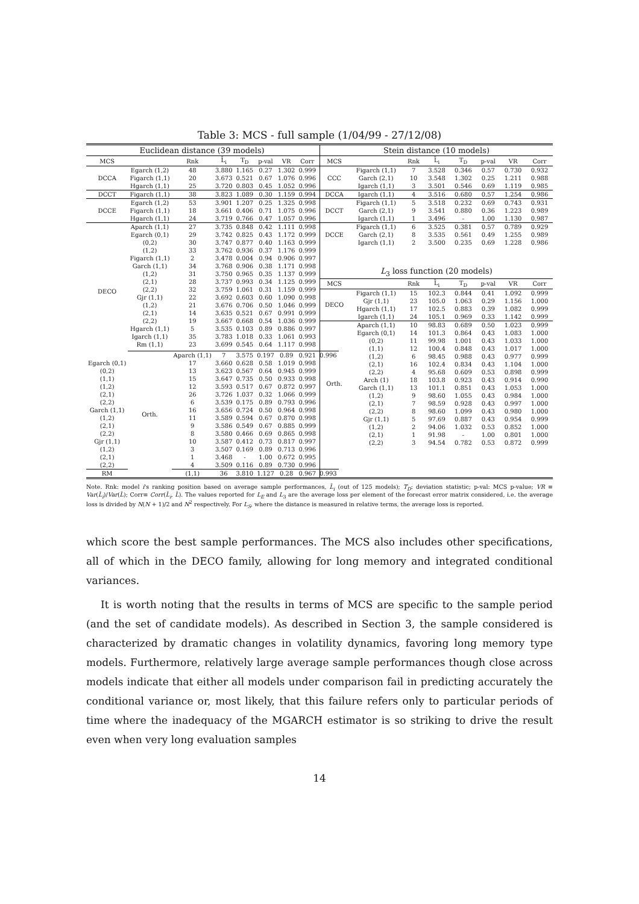Table 3: MCS - full sample (1/04/99 - 27/12/08)
| Euclidean distance (39 models) | | | | | | | | |
| --- | --- | --- | --- | --- | --- | --- | --- | --- |
| MCS | | Rnk | L̄<sub>i</sub> | T<sub>D</sub> | p-val | VR | Corr | |
| DCCA | Egarch (1,2) | 48 | 3.880 | 1.165 | 0.27 | 1.302 | 0.999 | |
| | Figarch (1,1) | 20 | 3.673 | 0.521 | 0.67 | 1.076 | 0.996 | |
| | Hgarch (1,1) | 25 | 3.720 | 0.803 | 0.45 | 1.052 | 0.996 | |
| DCCT | Figarch (1,1) | 38 | 3.823 | 1.089 | 0.30 | 1.159 | 0.994 | |
| DCCE | Egarch (1,2) | 53 | 3.901 | 1.207 | 0.25 | 1.325 | 0.998 | |
| | Figarch (1,1) | 18 | 3.661 | 0.406 | 0.71 | 1.075 | 0.996 | |
| | Hgarch (1,1) | 24 | 3.719 | 0.766 | 0.47 | 1.057 | 0.996 | |
| DECO | Aparch (1,1) | 27 | 3.735 | 0.848 | 0.42 | 1.111 | 0.998 | |
| | Egarch (0,1) | 29 | 3.742 | 0.825 | 0.43 | 1.172 | 0.999 | |
| | (0,2) | 30 | 3.747 | 0.877 | 0.40 | 1.163 | 0.999 | |
| | (1,2) | 33 | 3.762 | 0.936 | 0.37 | 1.176 | 0.999 | |
| | Figarch (1,1) | 2 | 3.478 | 0.004 | 0.94 | 0.906 | 0.997 | |
| | Garch (1,1) | 34 | 3.768 | 0.906 | 0.38 | 1.171 | 0.998 | |
| | (1,2) | 31 | 3.750 | 0.965 | 0.35 | 1.137 | 0.999 | |
| | (2,1) | 28 | 3.737 | 0.993 | 0.34 | 1.125 | 0.999 | |
| | (2,2) | 32 | 3.759 | 1.061 | 0.31 | 1.159 | 0.999 | |
| | Gjr (1,1) | 22 | 3.692 | 0.603 | 0.60 | 1.090 | 0.998 | |
| | (1,2) | 21 | 3.676 | 0.706 | 0.50 | 1.046 | 0.999 | |
| | (2,1) | 14 | 3.635 | 0.521 | 0.67 | 0.991 | 0.999 | |
| | (2,2) | 19 | 3.667 | 0.668 | 0.54 | 1.036 | 0.999 | |
| | Hgarch (1,1) | 5 | 3.535 | 0.103 | 0.89 | 0.886 | 0.997 | |
| | Igarch (1,1) | 35 | 3.783 | 1.018 | 0.33 | 1.061 | 0.993 | |
| | Rm (1,1) | 23 | 3.699 | 0.545 | 0.64 | 1.117 | 0.998 | |
| | Orth. | Aparch (1,1) | 7 | 3.575 | 0.197 | 0.89 | 0.921 | 0.996 |
| Egarch (0,1) | | 17 | 3.660 | 0.628 | 0.58 | 1.019 | 0.998 | |
| (0,2) | | 13 | 3.623 | 0.567 | 0.64 | 0.945 | 0.999 | |
| (1,1) | | 15 | 3.647 | 0.735 | 0.50 | 0.933 | 0.998 | |
| (1,2) | | 12 | 3.593 | 0.517 | 0.67 | 0.872 | 0.997 | |
| (2,1) | | 26 | 3.726 | 1.037 | 0.32 | 1.066 | 0.999 | |
| (2,2) | | 6 | 3.539 | 0.175 | 0.89 | 0.793 | 0.996 | |
| Garch (1,1) | | 16 | 3.656 | 0.724 | 0.50 | 0.964 | 0.998 | |
| (1,2) | | 11 | 3.589 | 0.594 | 0.67 | 0.870 | 0.998 | |
| (2,1) | | 9 | 3.586 | 0.549 | 0.67 | 0.885 | 0.999 | |
| (2,2) | | 8 | 3.580 | 0.466 | 0.69 | 0.865 | 0.998 | |
| Gjr (1,1) | | 10 | 3.587 | 0.412 | 0.73 | 0.817 | 0.997 | |
| (1,2) | | 3 | 3.507 | 0.169 | 0.89 | 0.713 | 0.996 | |
| (2,1) | | 1 | 3.468 | - | 1.00 | 0.672 | 0.995 | |
| (2,2) | | 4 | 3.509 | 0.116 | 0.89 | 0.730 | 0.996 | |
| RM | | (1,1) | 36 | 3.810 | 1.127 | 0.28 | 0.967 | 0.993 |
| Stein distance (10 models) | | | | | | | |
| --- | --- | --- | --- | --- | --- | --- | --- |
| MCS | | Rnk | L̄<sub>i</sub> | T<sub>D</sub> | p-val | VR | Corr |
| CCC | Figarch (1,1) | 7 | 3.528 | 0.346 | 0.57 | 0.730 | 0.932 |
| | Garch (2,1) | 10 | 3.548 | 1.302 | 0.25 | 1.211 | 0.988 |
| | Igarch (1,1) | 3 | 3.501 | 0.546 | 0.69 | 1.119 | 0.985 |
| DCCA | Igarch (1,1) | 4 | 3.516 | 0.680 | 0.57 | 1.254 | 0.986 |
| DCCT | Figarch (1,1) | 5 | 3.518 | 0.232 | 0.69 | 0.743 | 0.931 |
| | Garch (2,1) | 9 | 3.541 | 0.880 | 0.36 | 1.223 | 0.989 |
| | Igarch (1,1) | 1 | 3.496 | - | 1.00 | 1.130 | 0.987 |
| DCCE | Figarch (1,1) | 6 | 3.525 | 0.381 | 0.57 | 0.789 | 0.929 |
| | Garch (2,1) | 8 | 3.535 | 0.561 | 0.49 | 1.255 | 0.989 |
| | Igarch (1,1) | 2 | 3.500 | 0.235 | 0.69 | 1.228 | 0.986 |
| L<sub>3</sub> loss function (20 models) | | | | | | | |
| MCS | | Rnk | L̄<sub>i</sub> | T<sub>D</sub> | p-val | VR | Corr |
| DECO | Figarch (1,1) | 15 | 102.3 | 0.844 | 0.41 | 1.092 | 0.999 |
| | Gjr (1,1) | 23 | 105.0 | 1.063 | 0.29 | 1.156 | 1.000 |
| | Hgarch (1,1) | 17 | 102.5 | 0.883 | 0.39 | 1.082 | 0.999 |
| | Igarch (1,1) | 24 | 105.1 | 0.969 | 0.33 | 1.142 | 0.999 |
| Orth. | Aparch (1,1) | 10 | 98.83 | 0.689 | 0.50 | 1.023 | 0.999 |
| | Egarch (0,1) | 14 | 101.3 | 0.864 | 0.43 | 1.083 | 1.000 |
| | (0,2) | 11 | 99.98 | 1.001 | 0.43 | 1.033 | 1.000 |
| | (1,1) | 12 | 100.4 | 0.848 | 0.43 | 1.017 | 1.000 |
| | (1,2) | 6 | 98.45 | 0.988 | 0.43 | 0.977 | 0.999 |
| | (2,1) | 16 | 102.4 | 0.834 | 0.43 | 1.104 | 1.000 |
| | (2,2) | 4 | 95.68 | 0.609 | 0.53 | 0.898 | 0.999 |
| | Arch (1) | 18 | 103.8 | 0.923 | 0.43 | 0.914 | 0.990 |
| | Garch (1,1) | 13 | 101.1 | 0.851 | 0.43 | 1.053 | 1.000 |
| | (1,2) | 9 | 98.60 | 1.055 | 0.43 | 0.984 | 1.000 |
| | (2,1) | 7 | 98.59 | 0.928 | 0.43 | 0.997 | 1.000 |
| | (2,2) | 8 | 98.60 | 1.099 | 0.43 | 0.980 | 1.000 |
| | Gjr (1,1) | 5 | 97.69 | 0.887 | 0.43 | 0.954 | 0.999 |
| | (1,2) | 2 | 94.06 | 1.032 | 0.53 | 0.852 | 1.000 |
| | (2,1) | 1 | 91.98 | - | 1.00 | 0.801 | 1.000 |
| | (2,2) | 3 | 94.54 | 0.782 | 0.53 | 0.872 | 0.999 |
Note. Rnk: model i's ranking position based on average sample performances, L̄<sub>i</sub> (out of 125 models); T<sub>D</sub>: deviation statistic; p-val: MCS p-value; VR ≡ Var(L̄<sub>i</sub>)/Var(L̄); Corr≡ Corr(L̄<sub>i</sub>, L̄). The values reported for L<sub>E</sub> and L<sub>3</sub> are the average loss per element of the forecast error matrix considered, i.e. the average loss is divided by N(N + 1)/2 and N<sup>2</sup> respectively. For L<sub>S</sub>, where the distance is measured in relative terms, the average loss is reported.
which score the best sample performances. The MCS also includes other specifications, all of which in the DECO family, allowing for long memory and integrated conditional variances.
It is worth noting that the results in terms of MCS are specific to the sample period (and the set of candidate models). As described in Section 3, the sample considered is characterized by dramatic changes in volatility dynamics, favoring long memory type models. Furthermore, relatively large average sample performances though close across models indicate that either all models under comparison fail in predicting accurately the conditional variance or, most likely, that this failure refers only to particular periods of time where the inadequacy of the MGARCH estimator is so striking to drive the result even when very long evaluation samples
14